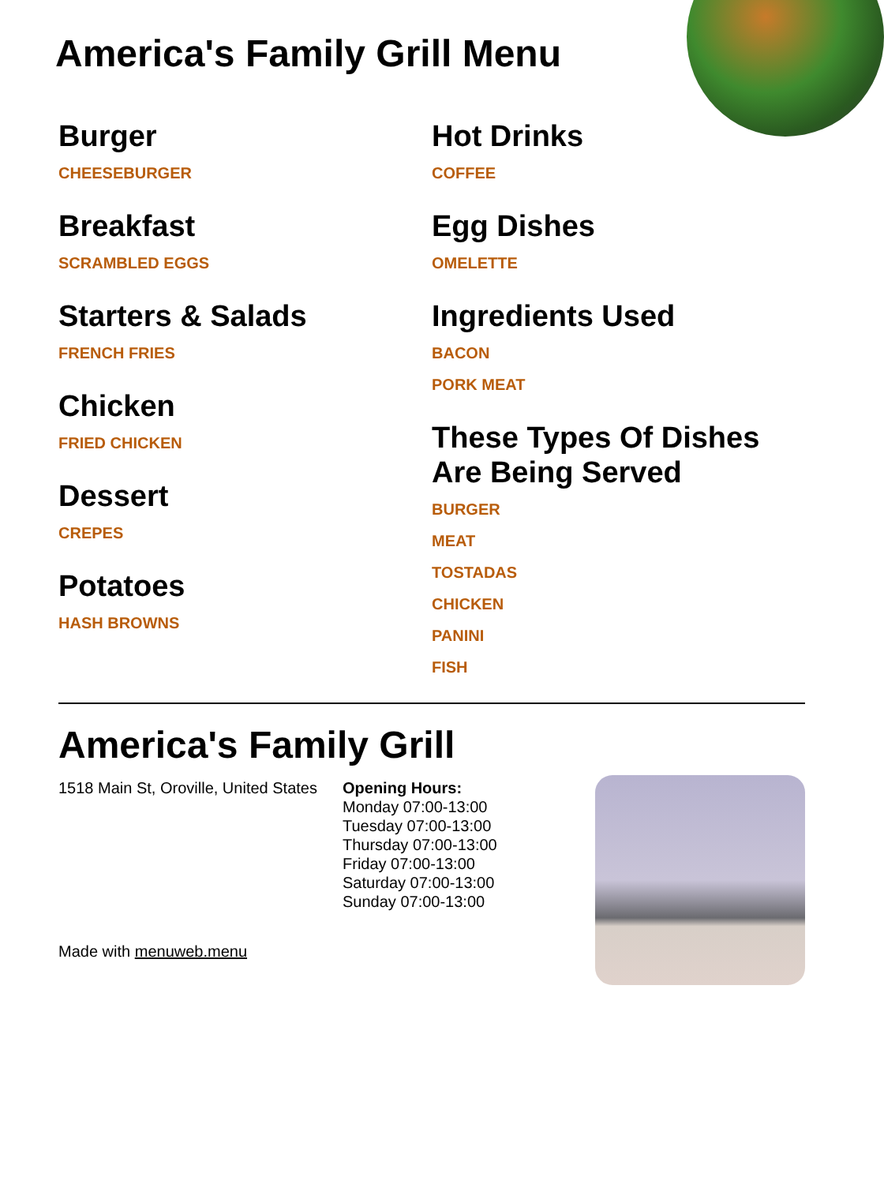America's Family Grill Menu
Burger
CHEESEBURGER
Breakfast
SCRAMBLED EGGS
Starters & Salads
FRENCH FRIES
Chicken
FRIED CHICKEN
Dessert
CREPES
Potatoes
HASH BROWNS
Hot Drinks
COFFEE
Egg Dishes
OMELETTE
Ingredients Used
BACON
PORK MEAT
These Types Of Dishes Are Being Served
BURGER
MEAT
TOSTADAS
CHICKEN
PANINI
FISH
America's Family Grill
1518 Main St, Oroville, United States
Opening Hours:
Monday 07:00-13:00
Tuesday 07:00-13:00
Thursday 07:00-13:00
Friday 07:00-13:00
Saturday 07:00-13:00
Sunday 07:00-13:00
Made with menuweb.menu